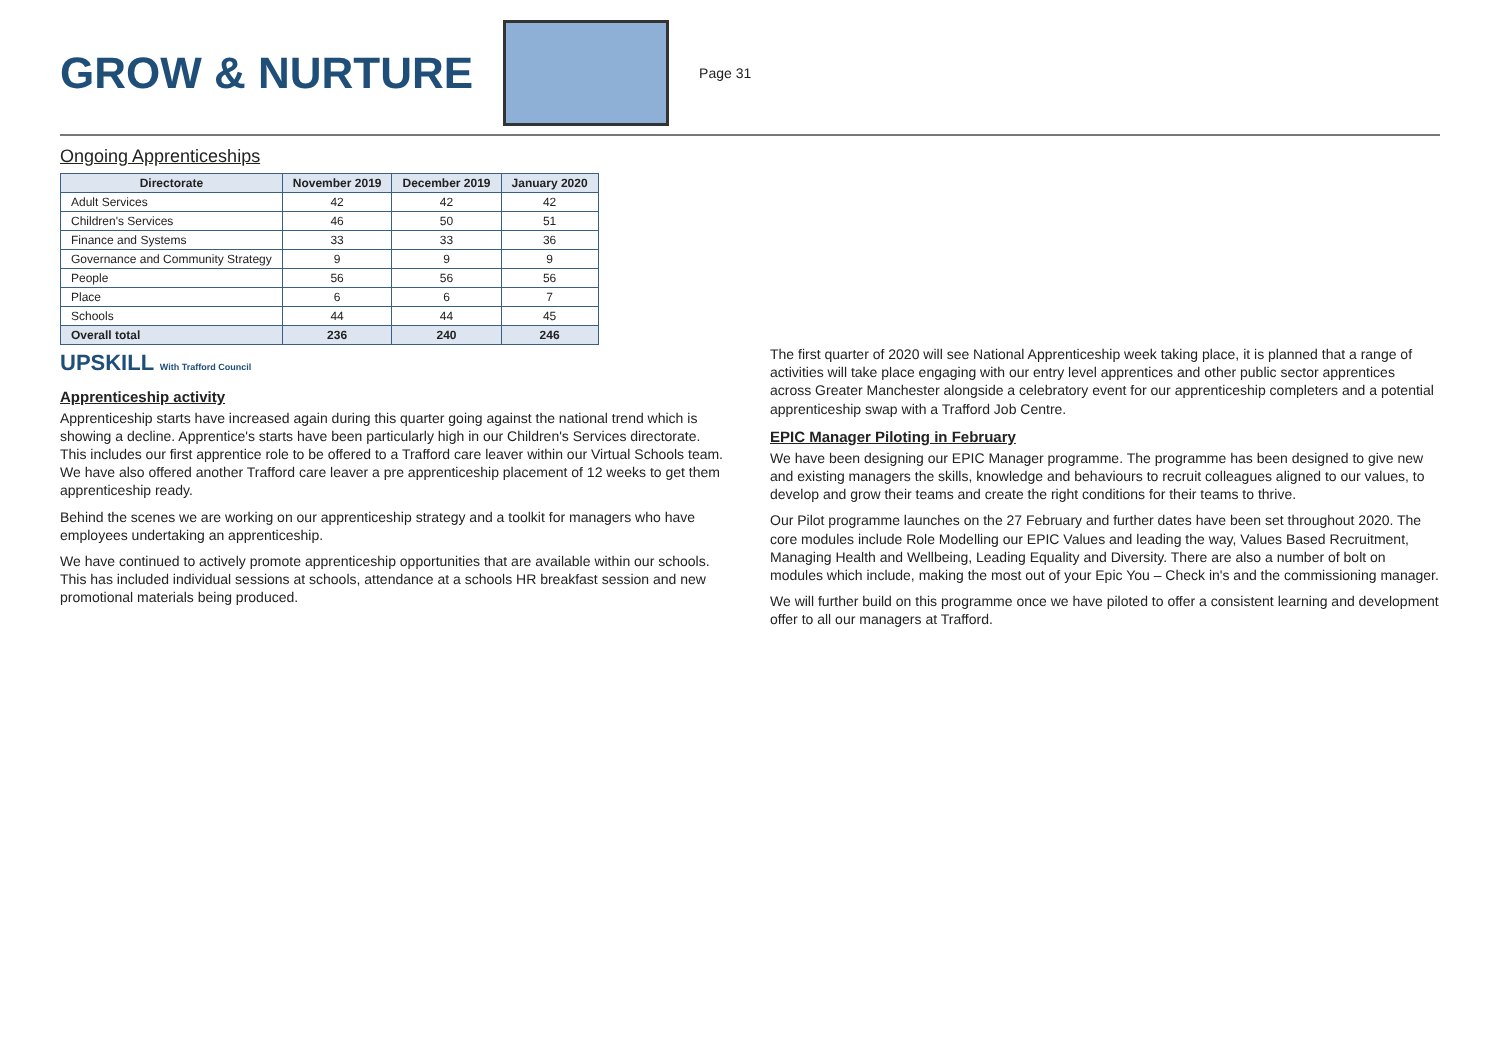GROW & NURTURE
Page 31
Ongoing Apprenticeships
| Directorate | November 2019 | December 2019 | January 2020 |
| --- | --- | --- | --- |
| Adult Services | 42 | 42 | 42 |
| Children's Services | 46 | 50 | 51 |
| Finance and Systems | 33 | 33 | 36 |
| Governance and Community Strategy | 9 | 9 | 9 |
| People | 56 | 56 | 56 |
| Place | 6 | 6 | 7 |
| Schools | 44 | 44 | 45 |
| Overall total | 236 | 240 | 246 |
UPSKILL With Trafford Council
Apprenticeship activity
Apprenticeship starts have increased again during this quarter going against the national trend which is showing a decline. Apprentice's starts have been particularly high in our Children's Services directorate. This includes our first apprentice role to be offered to a Trafford care leaver within our Virtual Schools team. We have also offered another Trafford care leaver a pre apprenticeship placement of 12 weeks to get them apprenticeship ready.
Behind the scenes we are working on our apprenticeship strategy and a toolkit for managers who have employees undertaking an apprenticeship.
We have continued to actively promote apprenticeship opportunities that are available within our schools. This has included individual sessions at schools, attendance at a schools HR breakfast session and new promotional materials being produced.
The first quarter of 2020 will see National Apprenticeship week taking place, it is planned that a range of activities will take place engaging with our entry level apprentices and other public sector apprentices across Greater Manchester alongside a celebratory event for our apprenticeship completers and a potential apprenticeship swap with a Trafford Job Centre.
EPIC Manager Piloting in February
We have been designing our EPIC Manager programme. The programme has been designed to give new and existing managers the skills, knowledge and behaviours to recruit colleagues aligned to our values, to develop and grow their teams and create the right conditions for their teams to thrive.
Our Pilot programme launches on the 27 February and further dates have been set throughout 2020. The core modules include Role Modelling our EPIC Values and leading the way, Values Based Recruitment, Managing Health and Wellbeing, Leading Equality and Diversity. There are also a number of bolt on modules which include, making the most out of your Epic You – Check in's and the commissioning manager.
We will further build on this programme once we have piloted to offer a consistent learning and development offer to all our managers at Trafford.